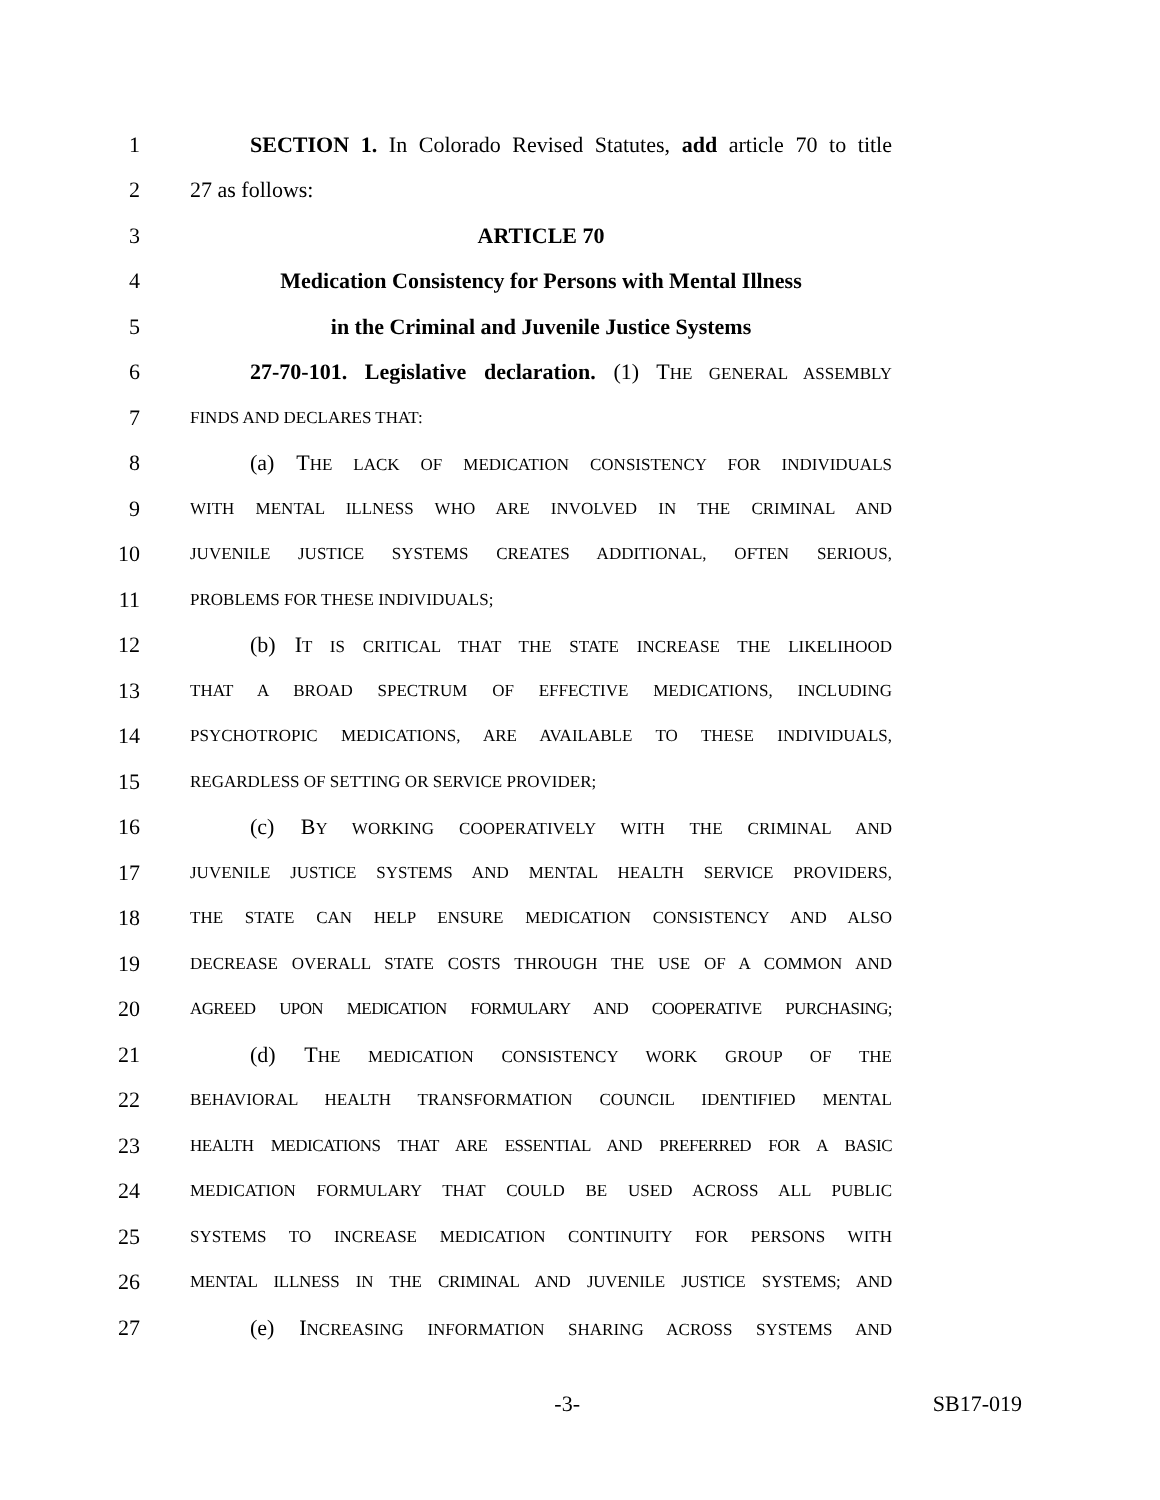1 SECTION 1. In Colorado Revised Statutes, add article 70 to title
2 27 as follows:
3 ARTICLE 70
4 Medication Consistency for Persons with Mental Illness
5 in the Criminal and Juvenile Justice Systems
6 27-70-101. Legislative declaration. (1) THE GENERAL ASSEMBLY
7 FINDS AND DECLARES THAT:
8 (a) THE LACK OF MEDICATION CONSISTENCY FOR INDIVIDUALS
9 WITH MENTAL ILLNESS WHO ARE INVOLVED IN THE CRIMINAL AND
10 JUVENILE JUSTICE SYSTEMS CREATES ADDITIONAL, OFTEN SERIOUS,
11 PROBLEMS FOR THESE INDIVIDUALS;
12 (b) IT IS CRITICAL THAT THE STATE INCREASE THE LIKELIHOOD
13 THAT A BROAD SPECTRUM OF EFFECTIVE MEDICATIONS, INCLUDING
14 PSYCHOTROPIC MEDICATIONS, ARE AVAILABLE TO THESE INDIVIDUALS,
15 REGARDLESS OF SETTING OR SERVICE PROVIDER;
16 (c) BY WORKING COOPERATIVELY WITH THE CRIMINAL AND
17 JUVENILE JUSTICE SYSTEMS AND MENTAL HEALTH SERVICE PROVIDERS,
18 THE STATE CAN HELP ENSURE MEDICATION CONSISTENCY AND ALSO
19 DECREASE OVERALL STATE COSTS THROUGH THE USE OF A COMMON AND
20 AGREED UPON MEDICATION FORMULARY AND COOPERATIVE PURCHASING;
21 (d) THE MEDICATION CONSISTENCY WORK GROUP OF THE
22 BEHAVIORAL HEALTH TRANSFORMATION COUNCIL IDENTIFIED MENTAL
23 HEALTH MEDICATIONS THAT ARE ESSENTIAL AND PREFERRED FOR A BASIC
24 MEDICATION FORMULARY THAT COULD BE USED ACROSS ALL PUBLIC
25 SYSTEMS TO INCREASE MEDICATION CONTINUITY FOR PERSONS WITH
26 MENTAL ILLNESS IN THE CRIMINAL AND JUVENILE JUSTICE SYSTEMS; AND
27 (e) INCREASING INFORMATION SHARING ACROSS SYSTEMS AND
-3- SB17-019